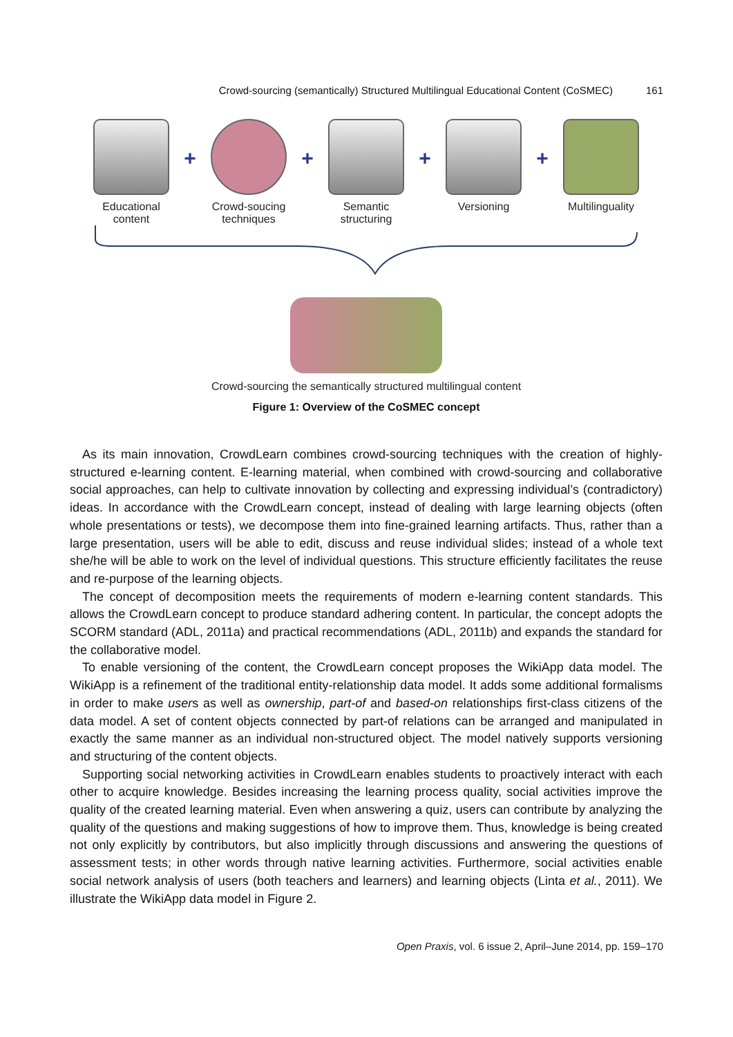Crowd-sourcing (semantically) Structured Multilingual Educational Content (CoSMEC) 161
Educational
content
+
Crowd-soucing
techniques
+
Semantic
structuring
+
Versioning
+
Multilinguality
Crowd-sourcing the semantically structured multilingual content
Figure 1: Overview of the CoSMEC concept
As its main innovation, CrowdLearn combines crowd-sourcing techniques with the creation of highly-structured e-learning content. E-learning material, when combined with crowd-sourcing and collaborative social approaches, can help to cultivate innovation by collecting and expressing individual’s (contradictory) ideas. In accordance with the CrowdLearn concept, instead of dealing with large learning objects (often whole presentations or tests), we decompose them into fine-grained learning artifacts. Thus, rather than a large presentation, users will be able to edit, discuss and reuse individual slides; instead of a whole text she/he will be able to work on the level of individual questions. This structure efficiently facilitates the reuse and re-purpose of the learning objects.
The concept of decomposition meets the requirements of modern e-learning content standards. This allows the CrowdLearn concept to produce standard adhering content. In particular, the concept adopts the SCORM standard (ADL, 2011a) and practical recommendations (ADL, 2011b) and expands the standard for the collaborative model.
To enable versioning of the content, the CrowdLearn concept proposes the WikiApp data model. The WikiApp is a refinement of the traditional entity-relationship data model. It adds some additional formalisms in order to make users as well as ownership, part-of and based-on relationships first-class citizens of the data model. A set of content objects connected by part-of relations can be arranged and manipulated in exactly the same manner as an individual non-structured object. The model natively supports versioning and structuring of the content objects.
Supporting social networking activities in CrowdLearn enables students to proactively interact with each other to acquire knowledge. Besides increasing the learning process quality, social activities improve the quality of the created learning material. Even when answering a quiz, users can contribute by analyzing the quality of the questions and making suggestions of how to improve them. Thus, knowledge is being created not only explicitly by contributors, but also implicitly through discussions and answering the questions of assessment tests; in other words through native learning activities. Furthermore, social activities enable social network analysis of users (both teachers and learners) and learning objects (Linta et al., 2011). We illustrate the WikiApp data model in Figure 2.
Open Praxis, vol. 6 issue 2, April–June 2014, pp. 159–170